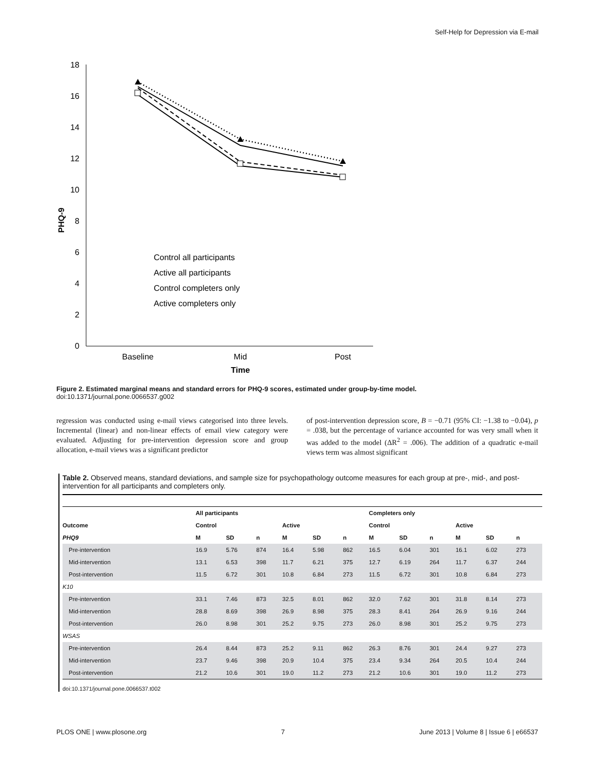Self-Help for Depression via E-mail
18
16
14
12
10
8
6
4
2
0
PHQ-9
Baseline
Mid
Post
Time
Control all participants
Active all participants
Control completers only
Active completers only
Figure 2. Estimated marginal means and standard errors for PHQ-9 scores, estimated under group-by-time model.
doi:10.1371/journal.pone.0066537.g002
regression was conducted using e-mail views categorised into three levels. Incremental (linear) and non-linear effects of email view category were evaluated. Adjusting for pre-intervention depression score and group allocation, e-mail views was a significant predictor
of post-intervention depression score, B = −0.71 (95% CI: −1.38 to −0.04), p = .038, but the percentage of variance accounted for was very small when it was added to the model (ΔR<sup>2</sup> = .006). The addition of a quadratic e-mail views term was almost significant
Table 2. Observed means, standard deviations, and sample size for psychopathology outcome measures for each group at pre-, mid-, and post-intervention for all participants and completers only.
| | All participants | | | | | | Completers only | | | | | |
| --- | --- | --- | --- | --- | --- | --- | --- | --- | --- | --- | --- | --- |
| Outcome | Control | | | Active | | | Control | | | Active | | |
| PHQ9 | M | SD | n | M | SD | n | M | SD | n | M | SD | n |
| Pre-intervention | 16.9 | 5.76 | 874 | 16.4 | 5.98 | 862 | 16.5 | 6.04 | 301 | 16.1 | 6.02 | 273 |
| Mid-intervention | 13.1 | 6.53 | 398 | 11.7 | 6.21 | 375 | 12.7 | 6.19 | 264 | 11.7 | 6.37 | 244 |
| Post-intervention | 11.5 | 6.72 | 301 | 10.8 | 6.84 | 273 | 11.5 | 6.72 | 301 | 10.8 | 6.84 | 273 |
| K10 | | | | | | | | | | | | |
| Pre-intervention | 33.1 | 7.46 | 873 | 32.5 | 8.01 | 862 | 32.0 | 7.62 | 301 | 31.8 | 8.14 | 273 |
| Mid-intervention | 28.8 | 8.69 | 398 | 26.9 | 8.98 | 375 | 28.3 | 8.41 | 264 | 26.9 | 9.16 | 244 |
| Post-intervention | 26.0 | 8.98 | 301 | 25.2 | 9.75 | 273 | 26.0 | 8.98 | 301 | 25.2 | 9.75 | 273 |
| WSAS | | | | | | | | | | | | |
| Pre-intervention | 26.4 | 8.44 | 873 | 25.2 | 9.11 | 862 | 26.3 | 8.76 | 301 | 24.4 | 9.27 | 273 |
| Mid-intervention | 23.7 | 9.46 | 398 | 20.9 | 10.4 | 375 | 23.4 | 9.34 | 264 | 20.5 | 10.4 | 244 |
| Post-intervention | 21.2 | 10.6 | 301 | 19.0 | 11.2 | 273 | 21.2 | 10.6 | 301 | 19.0 | 11.2 | 273 |
doi:10.1371/journal.pone.0066537.t002
PLOS ONE | www.plosone.org 7 June 2013 | Volume 8 | Issue 6 | e66537